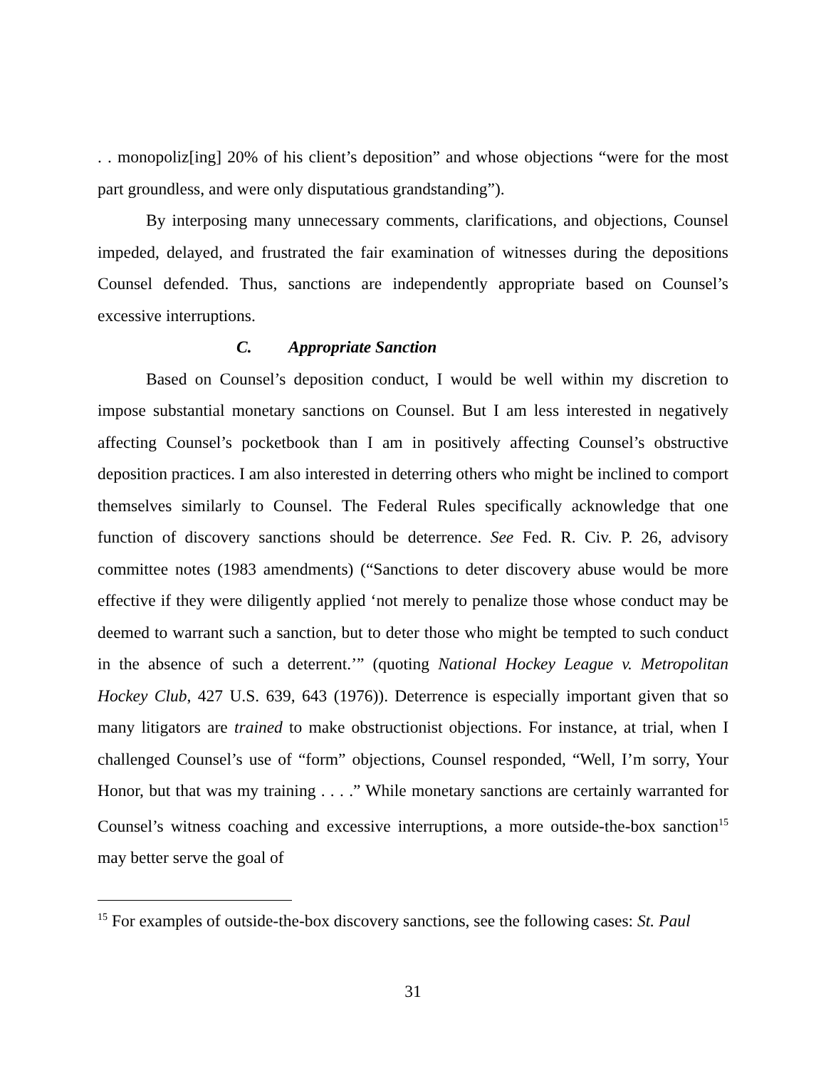. . monopoliz[ing] 20% of his client’s deposition” and whose objections “were for the most part groundless, and were only disputatious grandstanding”).
By interposing many unnecessary comments, clarifications, and objections, Counsel impeded, delayed, and frustrated the fair examination of witnesses during the depositions Counsel defended. Thus, sanctions are independently appropriate based on Counsel’s excessive interruptions.
C. Appropriate Sanction
Based on Counsel’s deposition conduct, I would be well within my discretion to impose substantial monetary sanctions on Counsel. But I am less interested in negatively affecting Counsel’s pocketbook than I am in positively affecting Counsel’s obstructive deposition practices. I am also interested in deterring others who might be inclined to comport themselves similarly to Counsel. The Federal Rules specifically acknowledge that one function of discovery sanctions should be deterrence. See Fed. R. Civ. P. 26, advisory committee notes (1983 amendments) (“Sanctions to deter discovery abuse would be more effective if they were diligently applied ‘not merely to penalize those whose conduct may be deemed to warrant such a sanction, but to deter those who might be tempted to such conduct in the absence of such a deterrent.’” (quoting National Hockey League v. Metropolitan Hockey Club, 427 U.S. 639, 643 (1976)). Deterrence is especially important given that so many litigators are trained to make obstructionist objections. For instance, at trial, when I challenged Counsel’s use of “form” objections, Counsel responded, “Well, I’m sorry, Your Honor, but that was my training . . . .” While monetary sanctions are certainly warranted for Counsel’s witness coaching and excessive interruptions, a more outside-the-box sanction<sup>15</sup> may better serve the goal of
<sup>15</sup> For examples of outside-the-box discovery sanctions, see the following cases: St. Paul
31